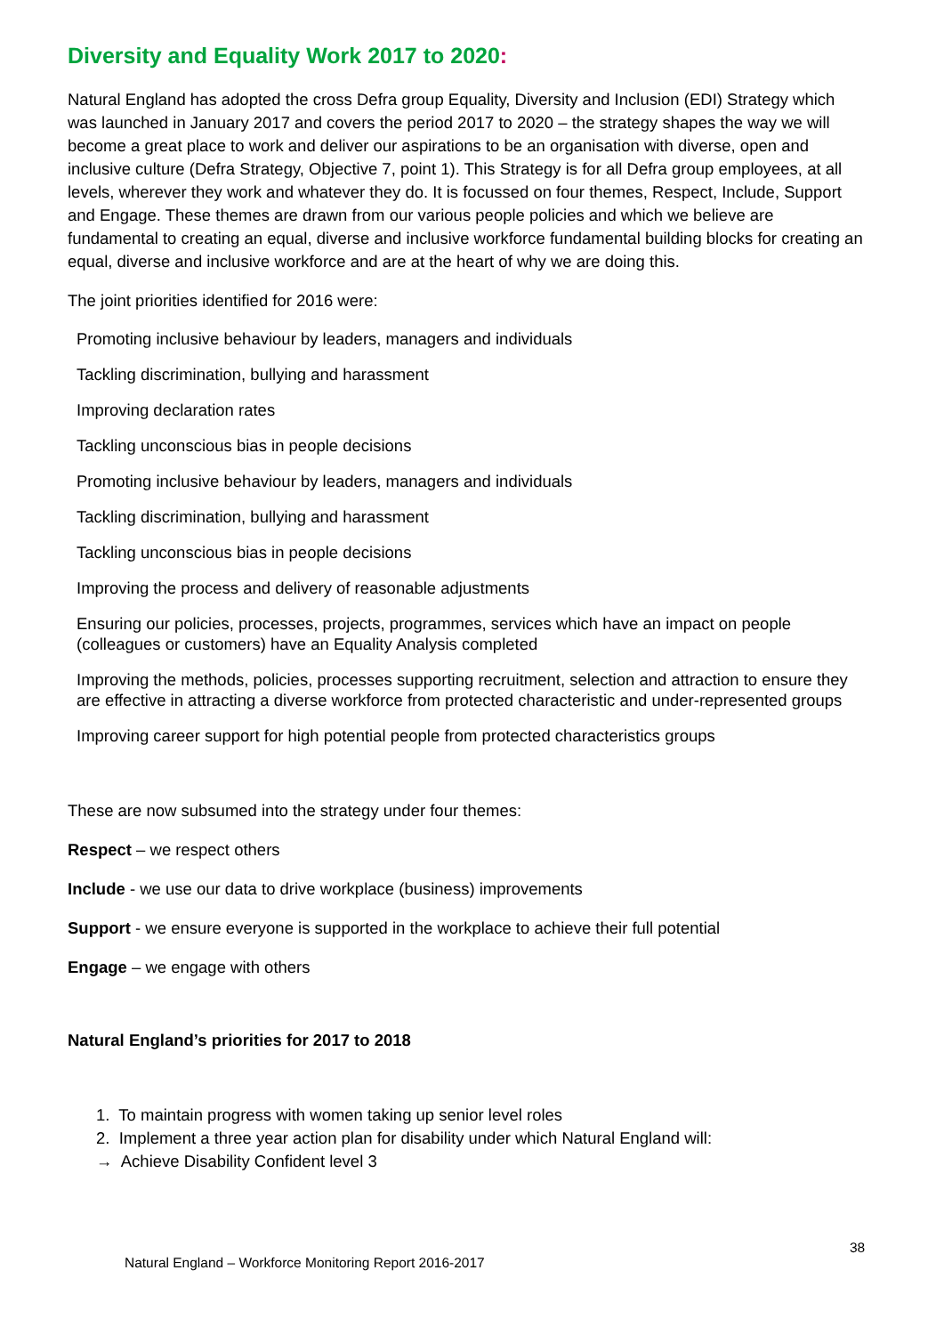Diversity and Equality Work 2017 to 2020:
Natural England has adopted the cross Defra group Equality, Diversity and Inclusion (EDI) Strategy which was launched in January 2017 and covers the period 2017 to 2020 – the strategy shapes the way we will become a great place to work and deliver our aspirations to be an organisation with diverse, open and inclusive culture (Defra Strategy, Objective 7, point 1). This Strategy is for all Defra group employees, at all levels, wherever they work and whatever they do. It is focussed on four themes, Respect, Include, Support and Engage. These themes are drawn from our various people policies and which we believe are fundamental to creating an equal, diverse and inclusive workforce fundamental building blocks for creating an equal, diverse and inclusive workforce and are at the heart of why we are doing this.
The joint priorities identified for 2016 were:
Promoting inclusive behaviour by leaders, managers and individuals
Tackling discrimination, bullying and harassment
Improving declaration rates
Tackling unconscious bias in people decisions
Promoting inclusive behaviour by leaders, managers and individuals
Tackling discrimination, bullying and harassment
Tackling unconscious bias in people decisions
Improving the process and delivery of reasonable adjustments
Ensuring our policies, processes, projects, programmes, services which have an impact on people (colleagues or customers) have an Equality Analysis completed
Improving the methods, policies, processes supporting recruitment, selection and attraction to ensure they are effective in attracting a diverse workforce from protected characteristic and under-represented groups
Improving career support for high potential people from protected characteristics groups
These are now subsumed into the strategy under four themes:
Respect – we respect others
Include - we use our data to drive workplace (business) improvements
Support - we ensure everyone is supported in the workplace to achieve their full potential
Engage – we engage with others
Natural England’s priorities for 2017 to 2018
1. To maintain progress with women taking up senior level roles
2. Implement a three year action plan for disability under which Natural England will:
→ Achieve Disability Confident level 3
38
Natural England – Workforce Monitoring Report 2016-2017